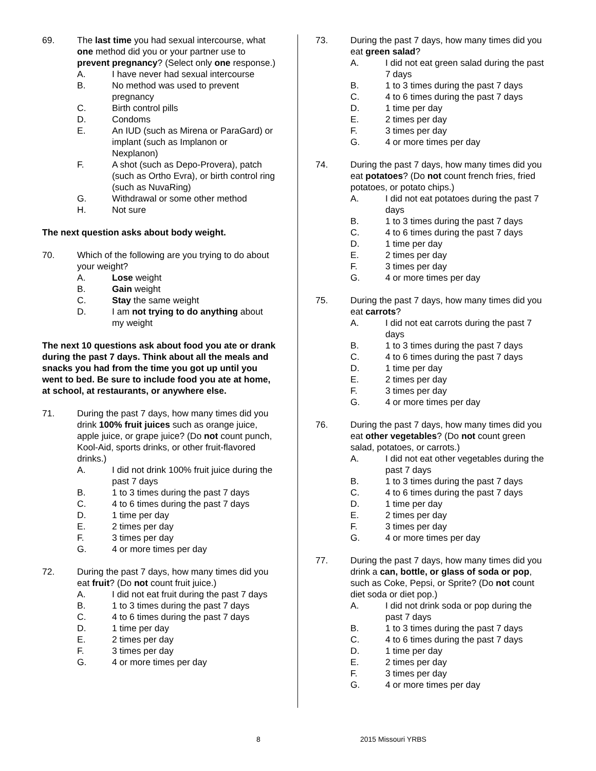69. The last time you had sexual intercourse, what one method did you or your partner use to prevent pregnancy? (Select only one response.)
A. I have never had sexual intercourse
B. No method was used to prevent pregnancy
C. Birth control pills
D. Condoms
E. An IUD (such as Mirena or ParaGard) or implant (such as Implanon or Nexplanon)
F. A shot (such as Depo-Provera), patch (such as Ortho Evra), or birth control ring (such as NuvaRing)
G. Withdrawal or some other method
H. Not sure
The next question asks about body weight.
70. Which of the following are you trying to do about your weight?
A. Lose weight
B. Gain weight
C. Stay the same weight
D. I am not trying to do anything about my weight
The next 10 questions ask about food you ate or drank during the past 7 days. Think about all the meals and snacks you had from the time you got up until you went to bed. Be sure to include food you ate at home, at school, at restaurants, or anywhere else.
71. During the past 7 days, how many times did you drink 100% fruit juices such as orange juice, apple juice, or grape juice? (Do not count punch, Kool-Aid, sports drinks, or other fruit-flavored drinks.)
A. I did not drink 100% fruit juice during the past 7 days
B. 1 to 3 times during the past 7 days
C. 4 to 6 times during the past 7 days
D. 1 time per day
E. 2 times per day
F. 3 times per day
G. 4 or more times per day
72. During the past 7 days, how many times did you eat fruit? (Do not count fruit juice.)
A. I did not eat fruit during the past 7 days
B. 1 to 3 times during the past 7 days
C. 4 to 6 times during the past 7 days
D. 1 time per day
E. 2 times per day
F. 3 times per day
G. 4 or more times per day
73. During the past 7 days, how many times did you eat green salad?
A. I did not eat green salad during the past 7 days
B. 1 to 3 times during the past 7 days
C. 4 to 6 times during the past 7 days
D. 1 time per day
E. 2 times per day
F. 3 times per day
G. 4 or more times per day
74. During the past 7 days, how many times did you eat potatoes? (Do not count french fries, fried potatoes, or potato chips.)
A. I did not eat potatoes during the past 7 days
B. 1 to 3 times during the past 7 days
C. 4 to 6 times during the past 7 days
D. 1 time per day
E. 2 times per day
F. 3 times per day
G. 4 or more times per day
75. During the past 7 days, how many times did you eat carrots?
A. I did not eat carrots during the past 7 days
B. 1 to 3 times during the past 7 days
C. 4 to 6 times during the past 7 days
D. 1 time per day
E. 2 times per day
F. 3 times per day
G. 4 or more times per day
76. During the past 7 days, how many times did you eat other vegetables? (Do not count green salad, potatoes, or carrots.)
A. I did not eat other vegetables during the past 7 days
B. 1 to 3 times during the past 7 days
C. 4 to 6 times during the past 7 days
D. 1 time per day
E. 2 times per day
F. 3 times per day
G. 4 or more times per day
77. During the past 7 days, how many times did you drink a can, bottle, or glass of soda or pop, such as Coke, Pepsi, or Sprite? (Do not count diet soda or diet pop.)
A. I did not drink soda or pop during the past 7 days
B. 1 to 3 times during the past 7 days
C. 4 to 6 times during the past 7 days
D. 1 time per day
E. 2 times per day
F. 3 times per day
G. 4 or more times per day
8 2015 Missouri YRBS